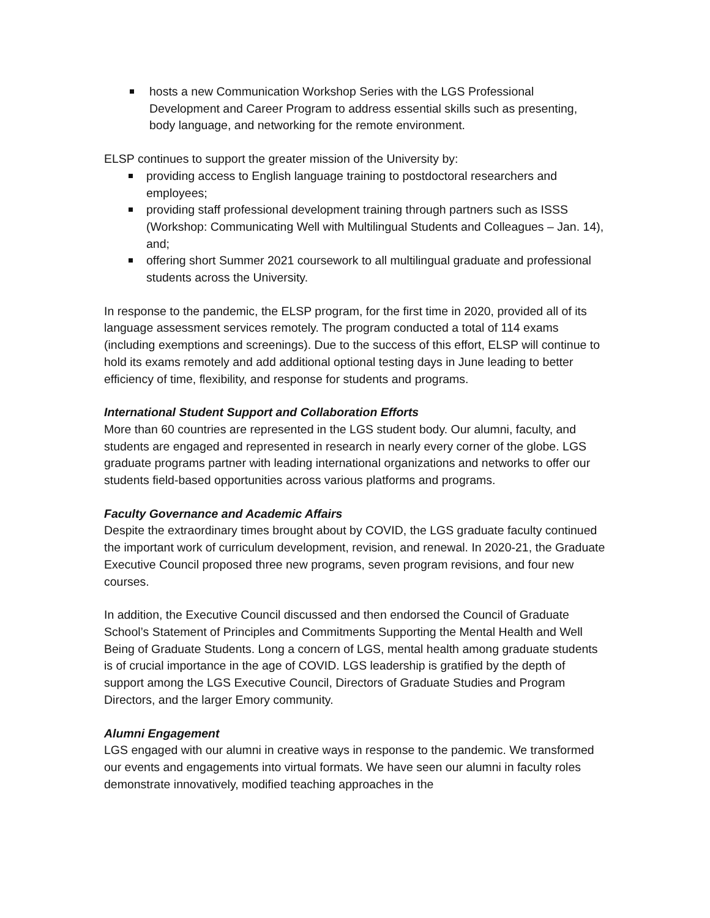hosts a new Communication Workshop Series with the LGS Professional Development and Career Program to address essential skills such as presenting, body language, and networking for the remote environment.
ELSP continues to support the greater mission of the University by:
providing access to English language training to postdoctoral researchers and employees;
providing staff professional development training through partners such as ISSS (Workshop: Communicating Well with Multilingual Students and Colleagues – Jan. 14), and;
offering short Summer 2021 coursework to all multilingual graduate and professional students across the University.
In response to the pandemic, the ELSP program, for the first time in 2020, provided all of its language assessment services remotely. The program conducted a total of 114 exams (including exemptions and screenings). Due to the success of this effort, ELSP will continue to hold its exams remotely and add additional optional testing days in June leading to better efficiency of time, flexibility, and response for students and programs.
International Student Support and Collaboration Efforts
More than 60 countries are represented in the LGS student body. Our alumni, faculty, and students are engaged and represented in research in nearly every corner of the globe. LGS graduate programs partner with leading international organizations and networks to offer our students field-based opportunities across various platforms and programs.
Faculty Governance and Academic Affairs
Despite the extraordinary times brought about by COVID, the LGS graduate faculty continued the important work of curriculum development, revision, and renewal. In 2020-21, the Graduate Executive Council proposed three new programs, seven program revisions, and four new courses.
In addition, the Executive Council discussed and then endorsed the Council of Graduate School’s Statement of Principles and Commitments Supporting the Mental Health and Well Being of Graduate Students. Long a concern of LGS, mental health among graduate students is of crucial importance in the age of COVID. LGS leadership is gratified by the depth of support among the LGS Executive Council, Directors of Graduate Studies and Program Directors, and the larger Emory community.
Alumni Engagement
LGS engaged with our alumni in creative ways in response to the pandemic. We transformed our events and engagements into virtual formats. We have seen our alumni in faculty roles demonstrate innovatively, modified teaching approaches in the